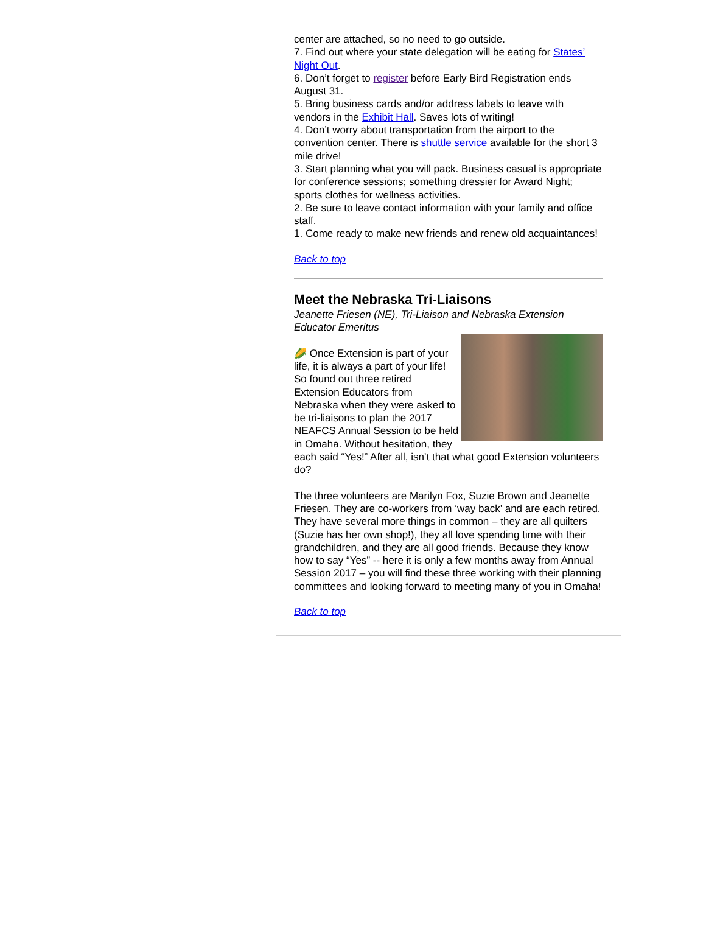center are attached, so no need to go outside.
7. Find out where your state delegation will be eating for States’ Night Out.
6. Don’t forget to register before Early Bird Registration ends August 31.
5. Bring business cards and/or address labels to leave with vendors in the Exhibit Hall. Saves lots of writing!
4. Don’t worry about transportation from the airport to the convention center. There is shuttle service available for the short 3 mile drive!
3. Start planning what you will pack. Business casual is appropriate for conference sessions; something dressier for Award Night; sports clothes for wellness activities.
2. Be sure to leave contact information with your family and office staff.
1. Come ready to make new friends and renew old acquaintances!
Back to top
Meet the Nebraska Tri-Liaisons
Jeanette Friesen (NE), Tri-Liaison and Nebraska Extension Educator Emeritus
🌽 Once Extension is part of your life, it is always a part of your life! So found out three retired Extension Educators from Nebraska when they were asked to be tri-liaisons to plan the 2017 NEAFCS Annual Session to be held in Omaha. Without hesitation, they each said “Yes!” After all, isn’t that what good Extension volunteers do?
The three volunteers are Marilyn Fox, Suzie Brown and Jeanette Friesen. They are co-workers from ‘way back’ and are each retired. They have several more things in common – they are all quilters (Suzie has her own shop!), they all love spending time with their grandchildren, and they are all good friends. Because they know how to say “Yes” -- here it is only a few months away from Annual Session 2017 – you will find these three working with their planning committees and looking forward to meeting many of you in Omaha!
Back to top